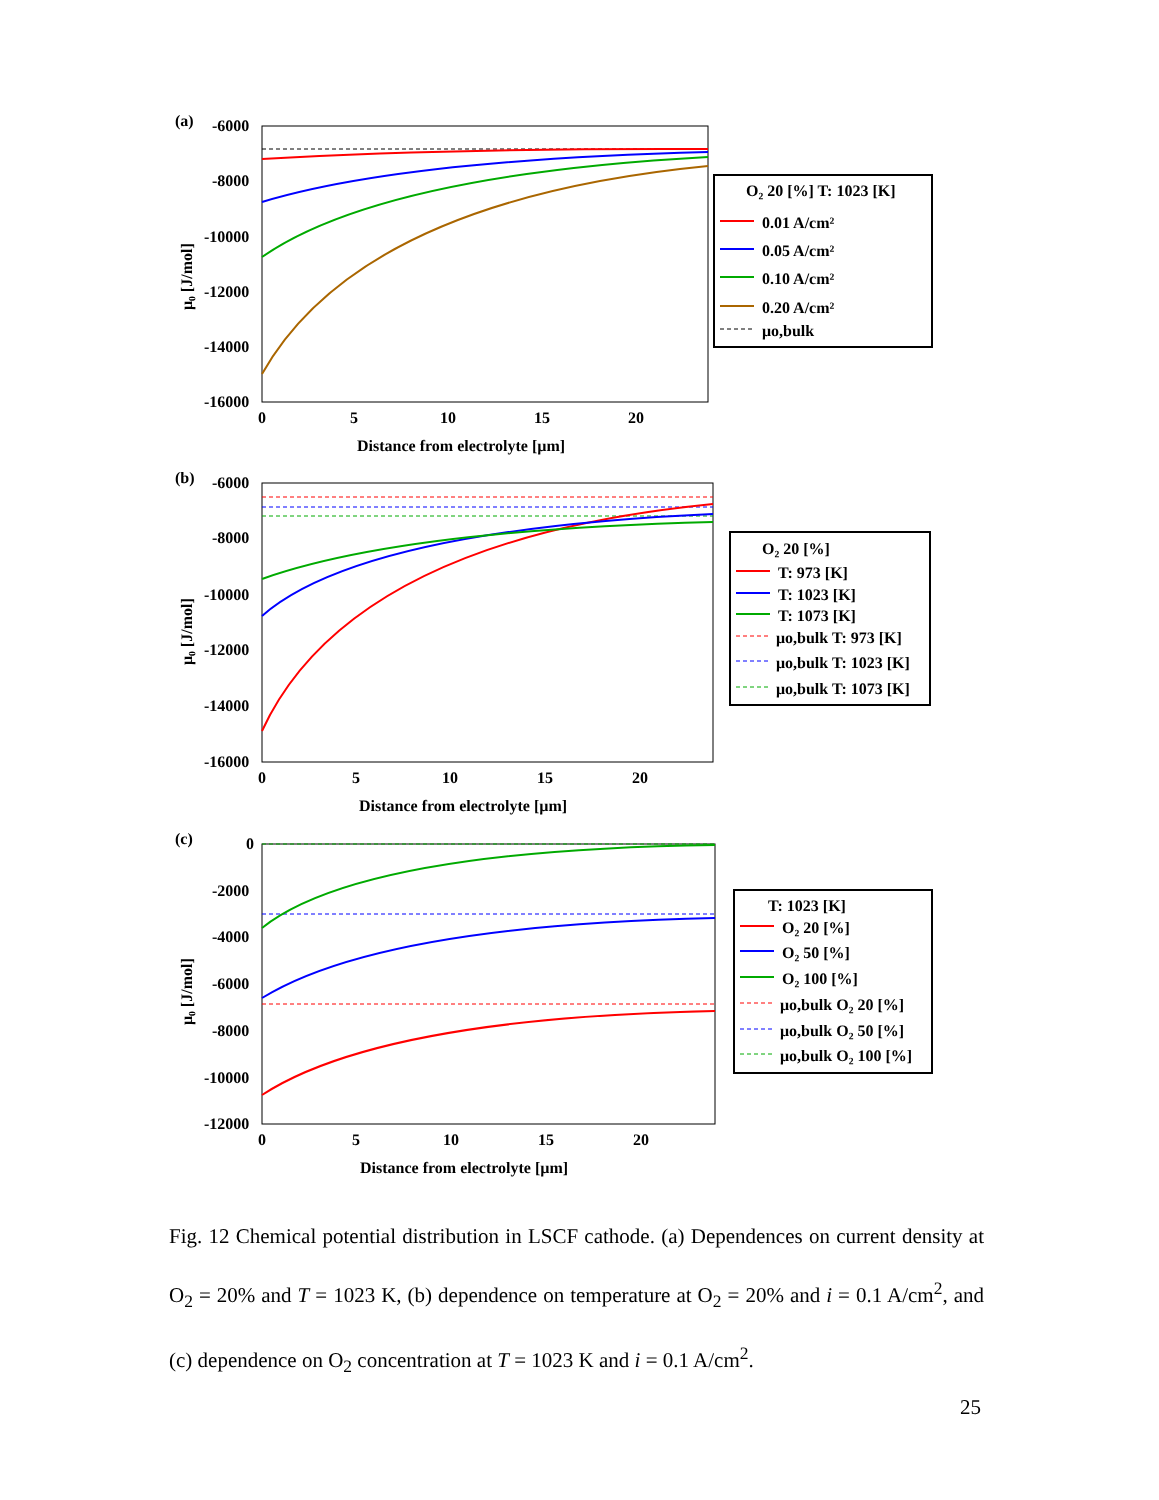(a)
-6000
-8000
-10000
-12000
-14000
-16000
0
5
10
15
20
Distance from electrolyte [µm]
μ₀ [J/mol]
O₂ 20 [%] T: 1023 [K]
0.01 A/cm²
0.05 A/cm²
0.10 A/cm²
0.20 A/cm²
μo,bulk
(b)
-6000
-8000
-10000
-12000
-14000
-16000
0
5
10
15
20
Distance from electrolyte [µm]
μ₀ [J/mol]
O₂ 20 [%]
T: 973 [K]
T: 1023 [K]
T: 1073 [K]
μo,bulk T: 973 [K]
μo,bulk T: 1023 [K]
μo,bulk T: 1073 [K]
(c)
0
-2000
-4000
-6000
-8000
-10000
-12000
0
5
10
15
20
Distance from electrolyte [µm]
μ₀ [J/mol]
T: 1023 [K]
O₂ 20 [%]
O₂ 50 [%]
O₂ 100 [%]
μo,bulk O₂ 20 [%]
μo,bulk O₂ 50 [%]
μo,bulk O₂ 100 [%]
Fig. 12 Chemical potential distribution in LSCF cathode. (a) Dependences on current density at O<sub>2</sub> = 20% and T = 1023 K, (b) dependence on temperature at O<sub>2</sub> = 20% and i = 0.1 A/cm<sup>2</sup>, and (c) dependence on O<sub>2</sub> concentration at T = 1023 K and i = 0.1 A/cm<sup>2</sup>.
25